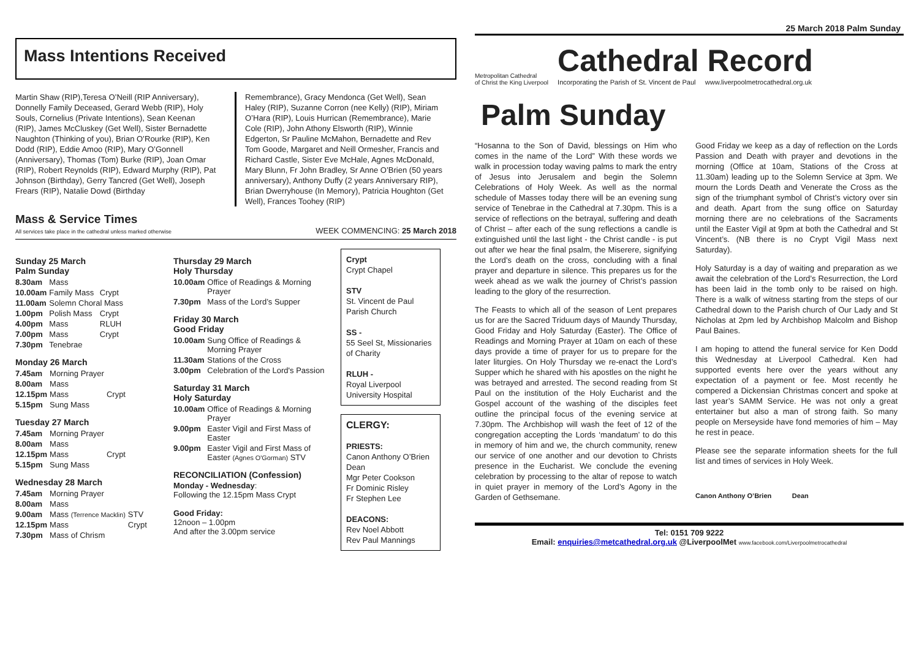25 March 2018 Palm Sunday
Mass Intentions Received
Martin Shaw (RIP),Teresa O’Neill (RIP Anniversary), Donnelly Family Deceased, Gerard Webb (RIP), Holy Souls, Cornelius (Private Intentions), Sean Keenan (RIP), James McCluskey (Get Well), Sister Bernadette Naughton (Thinking of you), Brian O’Rourke (RIP), Ken Dodd (RIP), Eddie Amoo (RIP), Mary O’Gonnell (Anniversary), Thomas (Tom) Burke (RIP), Joan Omar (RIP), Robert Reynolds (RIP), Edward Murphy (RIP), Pat Johnson (Birthday), Gerry Tancred (Get Well), Joseph Frears (RIP), Natalie Dowd (Birthday
Remembrance), Gracy Mendonca (Get Well), Sean Haley (RIP), Suzanne Corron (nee Kelly) (RIP), Miriam O’Hara (RIP), Louis Hurrican (Remembrance), Marie Cole (RIP), John Athony Elsworth (RIP), Winnie Edgerton, Sr Pauline McMahon, Bernadette and Rev Tom Goode, Margaret and Neill Ormesher, Francis and Richard Castle, Sister Eve McHale, Agnes McDonald, Mary Blunn, Fr John Bradley, Sr Anne O’Brien (50 years anniversary), Anthony Duffy (2 years Anniversary RIP), Brian Dwerryhouse (In Memory), Patricia Houghton (Get Well), Frances Toohey (RIP)
Mass & Service Times
All services take place in the cathedral unless marked otherwise
WEEK COMMENCING: 25 March 2018
Sunday 25 March
Palm Sunday
| 8.30am | Mass | |
| 10.00am | Family Mass | Crypt |
| 11.00am | Solemn Choral Mass | |
| 1.00pm | Polish Mass | Crypt |
| 4.00pm | Mass | RLUH |
| 7.00pm | Mass | Crypt |
| 7.30pm | Tenebrae | |
Monday 26 March
| 7.45am | Morning Prayer | |
| 8.00am | Mass | |
| 12.15pm | Mass | Crypt |
| 5.15pm | Sung Mass | |
Tuesday 27 March
| 7.45am | Morning Prayer | |
| 8.00am | Mass | |
| 12.15pm | Mass | Crypt |
| 5.15pm | Sung Mass | |
Wednesday 28 March
| 7.45am | Morning Prayer | |
| 8.00am | Mass | |
| 9.00am | Mass (Terrence Macklin) | STV |
| 12.15pm | Mass | Crypt |
| 7.30pm | Mass of Chrism | |
Thursday 29 March
Holy Thursday
| 10.00am | Office of Readings & Morning Prayer |
| 7.30pm | Mass of the Lord’s Supper |
Friday 30 March
Good Friday
| 10.00am | Sung Office of Readings & Morning Prayer |
| 11.30am | Stations of the Cross |
| 3.00pm | Celebration of the Lord's Passion |
Saturday 31 March
Holy Saturday
| 10.00am | Office of Readings & Morning Prayer |
| 9.00pm | Easter Vigil and First Mass of Easter |
| 9.00pm | Easter Vigil and First Mass of Easter (Agnes O'Gorman) STV |
RECONCILIATION (Confession)
Monday - Wednesday:
Following the 12.15pm Mass Crypt
Good Friday:
12noon – 1.00pm
And after the 3.00pm service
Crypt
Crypt Chapel
STV
St. Vincent de Paul Parish Church
SS -
55 Seel St, Missionaries of Charity
RLUH -
Royal Liverpool University Hospital
CLERGY:
PRIESTS:
Canon Anthony O’Brien Dean
Mgr Peter Cookson
Fr Dominic Risley
Fr Stephen Lee
DEACONS:
Rev Noel Abbott
Rev Paul Mannings
Metropolitan Cathedral
of Christ the King Liverpool
Cathedral Record
Incorporating the Parish of St. Vincent de Paul www.liverpoolmetrocathedral.org.uk
Palm Sunday
“Hosanna to the Son of David, blessings on Him who comes in the name of the Lord” With these words we walk in procession today waving palms to mark the entry of Jesus into Jerusalem and begin the Solemn Celebrations of Holy Week. As well as the normal schedule of Masses today there will be an evening sung service of Tenebrae in the Cathedral at 7.30pm. This is a service of reflections on the betrayal, suffering and death of Christ – after each of the sung reflections a candle is extinguished until the last light - the Christ candle - is put out after we hear the final psalm, the Miserere, signifying the Lord’s death on the cross, concluding with a final prayer and departure in silence. This prepares us for the week ahead as we walk the journey of Christ’s passion leading to the glory of the resurrection.
The Feasts to which all of the season of Lent prepares us for are the Sacred Triduum days of Maundy Thursday, Good Friday and Holy Saturday (Easter). The Office of Readings and Morning Prayer at 10am on each of these days provide a time of prayer for us to prepare for the later liturgies. On Holy Thursday we re-enact the Lord’s Supper which he shared with his apostles on the night he was betrayed and arrested. The second reading from St Paul on the institution of the Holy Eucharist and the Gospel account of the washing of the disciples feet outline the principal focus of the evening service at 7.30pm. The Archbishop will wash the feet of 12 of the congregation accepting the Lords ‘mandatum’ to do this in memory of him and we, the church community, renew our service of one another and our devotion to Christs presence in the Eucharist. We conclude the evening celebration by processing to the altar of repose to watch in quiet prayer in memory of the Lord’s Agony in the Garden of Gethsemane.
Good Friday we keep as a day of reflection on the Lords Passion and Death with prayer and devotions in the morning (Office at 10am, Stations of the Cross at 11.30am) leading up to the Solemn Service at 3pm. We mourn the Lords Death and Venerate the Cross as the sign of the triumphant symbol of Christ’s victory over sin and death. Apart from the sung office on Saturday morning there are no celebrations of the Sacraments until the Easter Vigil at 9pm at both the Cathedral and St Vincent’s. (NB there is no Crypt Vigil Mass next Saturday).
Holy Saturday is a day of waiting and preparation as we await the celebration of the Lord’s Resurrection, the Lord has been laid in the tomb only to be raised on high. There is a walk of witness starting from the steps of our Cathedral down to the Parish church of Our Lady and St Nicholas at 2pm led by Archbishop Malcolm and Bishop Paul Baines.
I am hoping to attend the funeral service for Ken Dodd this Wednesday at Liverpool Cathedral. Ken had supported events here over the years without any expectation of a payment or fee. Most recently he compered a Dickensian Christmas concert and spoke at last year’s SAMM Service. He was not only a great entertainer but also a man of strong faith. So many people on Merseyside have fond memories of him – May he rest in peace.
Please see the separate information sheets for the full list and times of services in Holy Week.
Canon Anthony O’Brien Dean
Tel: 0151 709 9222
Email: enquiries@metcathedral.org.uk @LiverpoolMet www.facebook.com/Liverpoolmetrocathedral